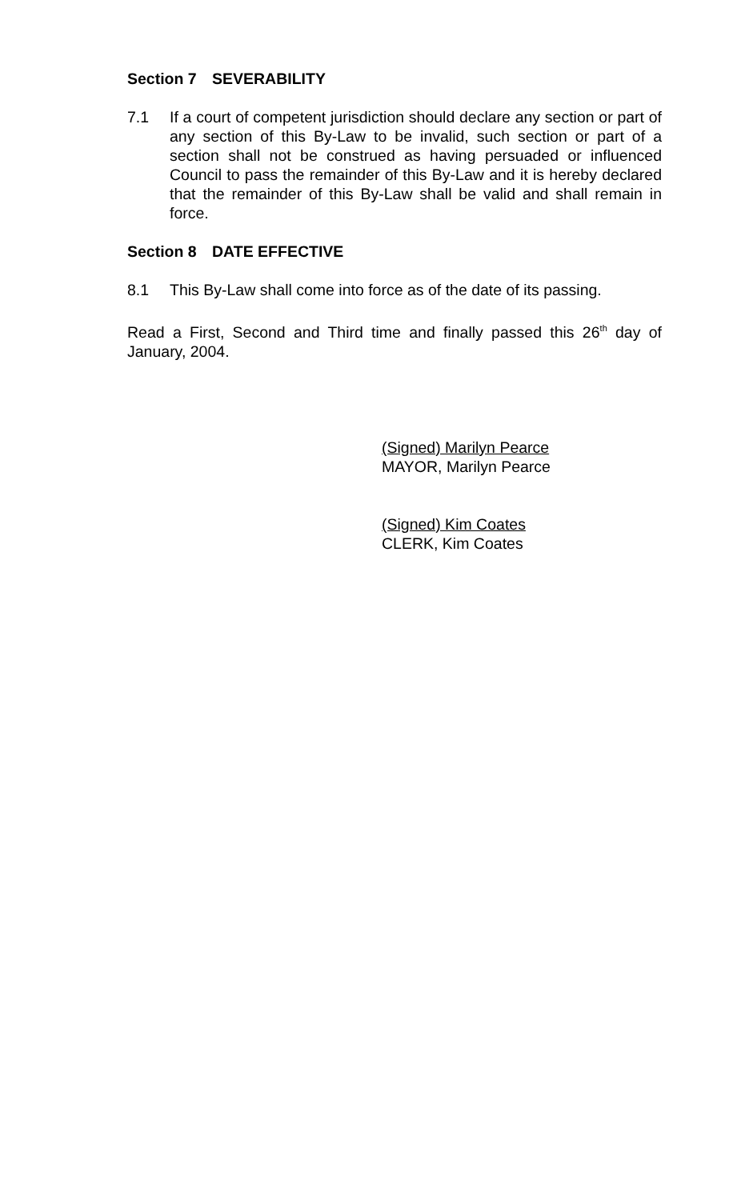Section 7 SEVERABILITY
7.1 If a court of competent jurisdiction should declare any section or part of any section of this By-Law to be invalid, such section or part of a section shall not be construed as having persuaded or influenced Council to pass the remainder of this By-Law and it is hereby declared that the remainder of this By-Law shall be valid and shall remain in force.
Section 8 DATE EFFECTIVE
8.1 This By-Law shall come into force as of the date of its passing.
Read a First, Second and Third time and finally passed this 26<sup>th</sup> day of January, 2004.
(Signed) Marilyn Pearce
MAYOR, Marilyn Pearce
(Signed) Kim Coates
CLERK, Kim Coates